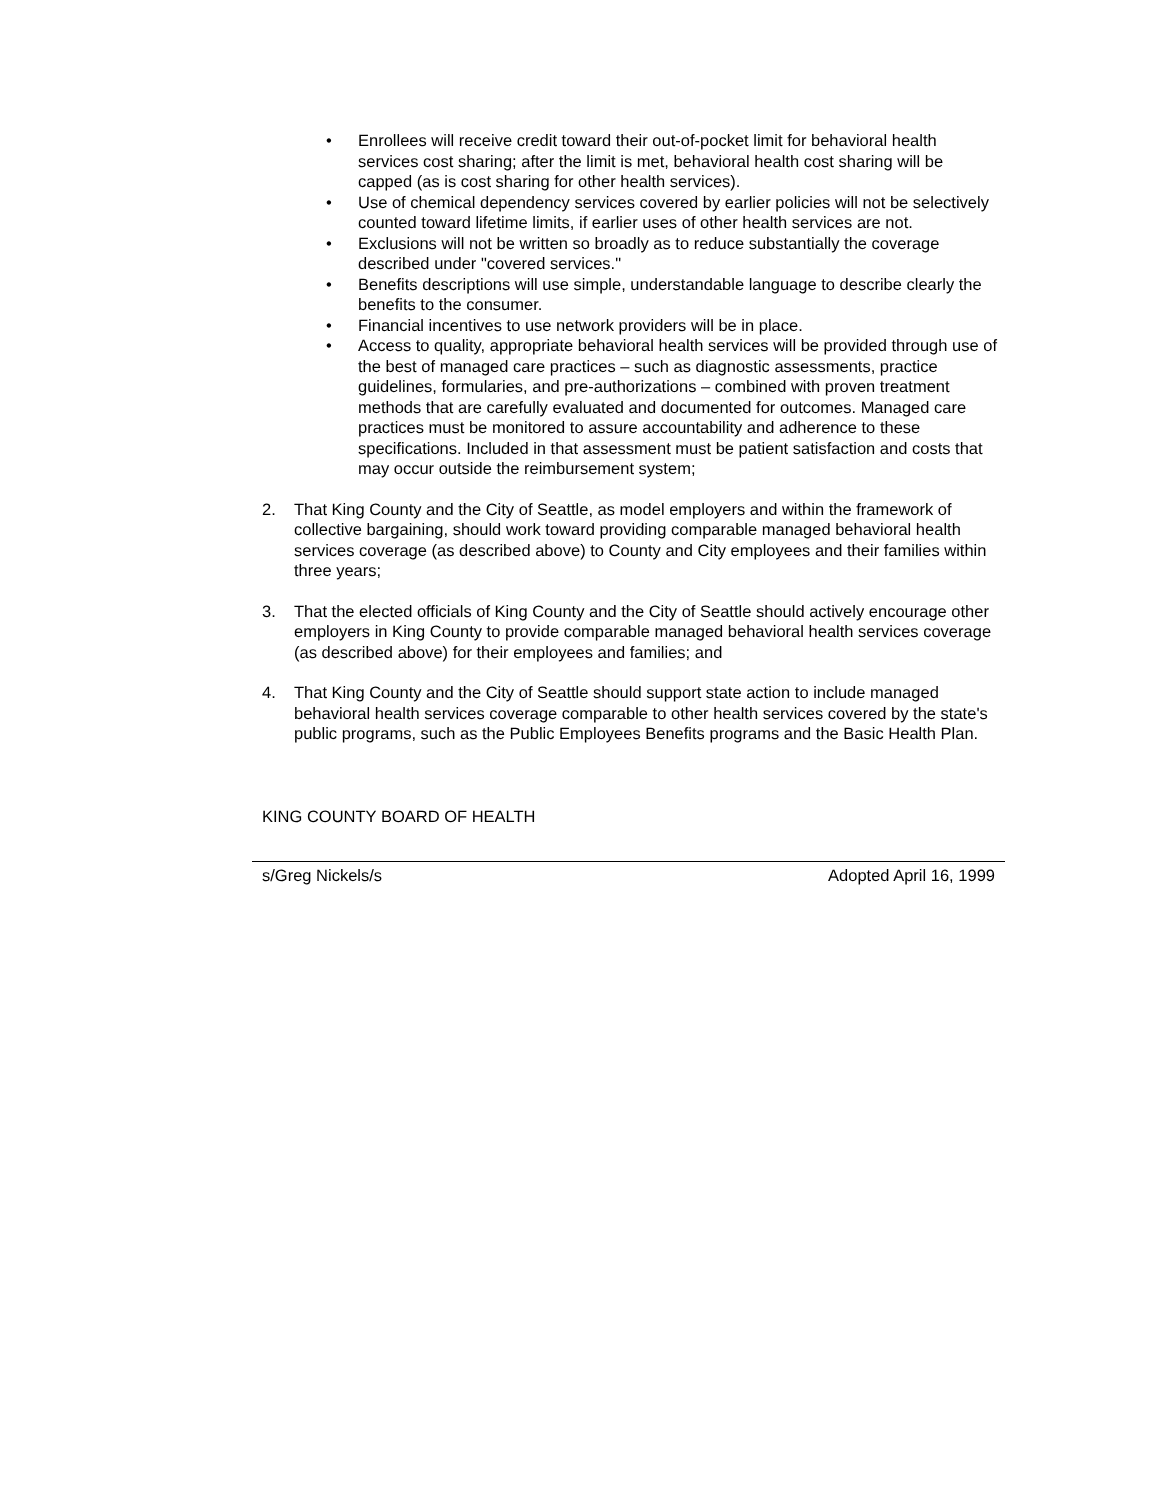• Enrollees will receive credit toward their out-of-pocket limit for behavioral health services cost sharing; after the limit is met, behavioral health cost sharing will be capped (as is cost sharing for other health services).
• Use of chemical dependency services covered by earlier policies will not be selectively counted toward lifetime limits, if earlier uses of other health services are not.
• Exclusions will not be written so broadly as to reduce substantially the coverage described under "covered services."
• Benefits descriptions will use simple, understandable language to describe clearly the benefits to the consumer.
• Financial incentives to use network providers will be in place.
• Access to quality, appropriate behavioral health services will be provided through use of the best of managed care practices – such as diagnostic assessments, practice guidelines, formularies, and pre-authorizations – combined with proven treatment methods that are carefully evaluated and documented for outcomes. Managed care practices must be monitored to assure accountability and adherence to these specifications. Included in that assessment must be patient satisfaction and costs that may occur outside the reimbursement system;
2. That King County and the City of Seattle, as model employers and within the framework of collective bargaining, should work toward providing comparable managed behavioral health services coverage (as described above) to County and City employees and their families within three years;
3. That the elected officials of King County and the City of Seattle should actively encourage other employers in King County to provide comparable managed behavioral health services coverage (as described above) for their employees and families; and
4. That King County and the City of Seattle should support state action to include managed behavioral health services coverage comparable to other health services covered by the state's public programs, such as the Public Employees Benefits programs and the Basic Health Plan.
KING COUNTY BOARD OF HEALTH
s/Greg Nickels/s Adopted April 16, 1999